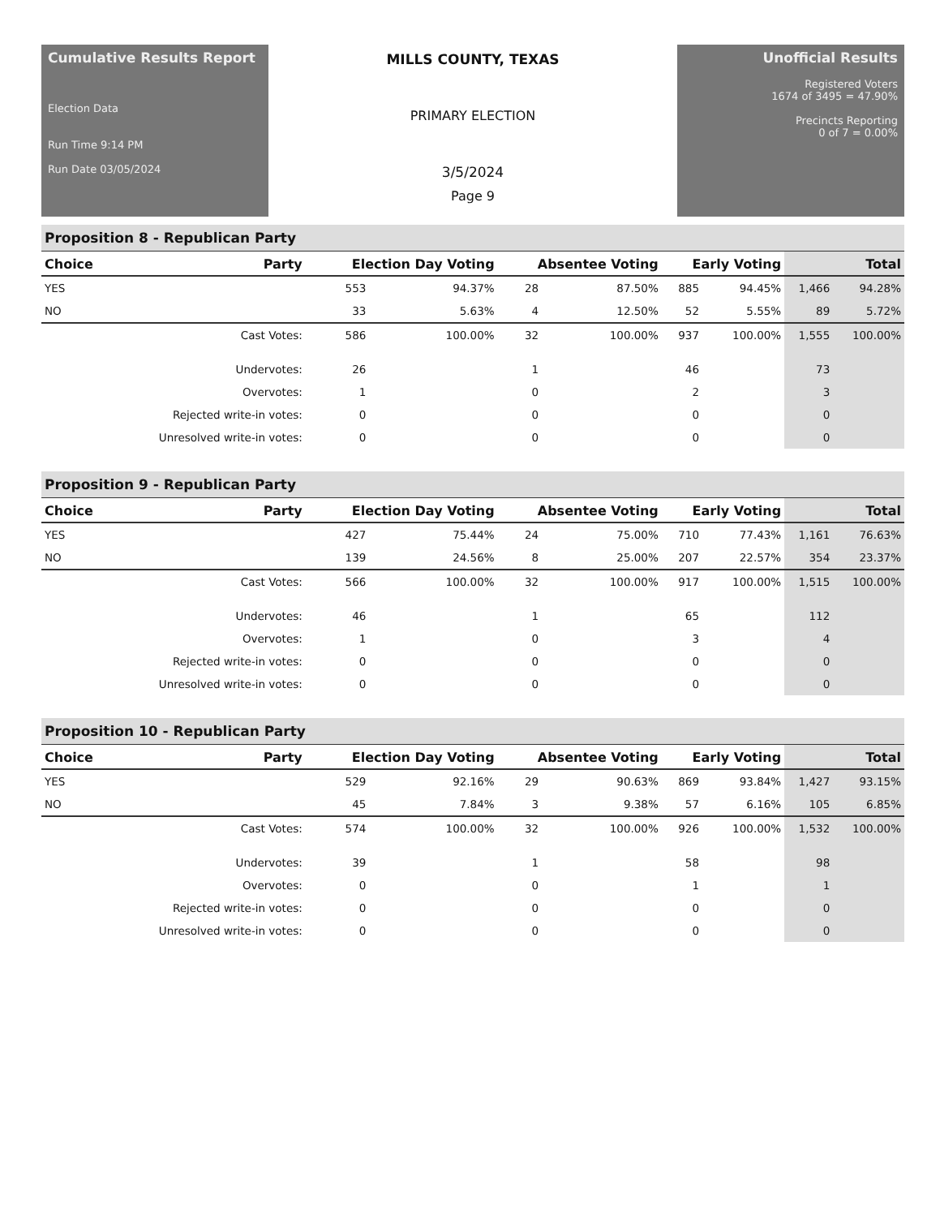Cumulative Results Report
Election Data
Run Time 9:14 PM
Run Date 03/05/2024
MILLS COUNTY, TEXAS
PRIMARY ELECTION
3/5/2024
Page 9
Unofficial Results
Registered Voters
1674 of 3495 = 47.90%
Precincts Reporting
0 of 7 = 0.00%
Proposition 8 - Republican Party
| Choice | Party | Election Day Voting | | Absentee Voting | | Early Voting | | Total | |
| --- | --- | --- | --- | --- | --- | --- | --- | --- | --- |
| YES | | 553 | 94.37% | 28 | 87.50% | 885 | 94.45% | 1,466 | 94.28% |
| NO | | 33 | 5.63% | 4 | 12.50% | 52 | 5.55% | 89 | 5.72% |
| | Cast Votes: | 586 | 100.00% | 32 | 100.00% | 937 | 100.00% | 1,555 | 100.00% |
| | Undervotes: | 26 | | 1 | | 46 | | 73 | |
| | Overvotes: | 1 | | 0 | | 2 | | 3 | |
| | Rejected write-in votes: | 0 | | 0 | | 0 | | 0 | |
| | Unresolved write-in votes: | 0 | | 0 | | 0 | | 0 | |
Proposition 9 - Republican Party
| Choice | Party | Election Day Voting | | Absentee Voting | | Early Voting | | Total | |
| --- | --- | --- | --- | --- | --- | --- | --- | --- | --- |
| YES | | 427 | 75.44% | 24 | 75.00% | 710 | 77.43% | 1,161 | 76.63% |
| NO | | 139 | 24.56% | 8 | 25.00% | 207 | 22.57% | 354 | 23.37% |
| | Cast Votes: | 566 | 100.00% | 32 | 100.00% | 917 | 100.00% | 1,515 | 100.00% |
| | Undervotes: | 46 | | 1 | | 65 | | 112 | |
| | Overvotes: | 1 | | 0 | | 3 | | 4 | |
| | Rejected write-in votes: | 0 | | 0 | | 0 | | 0 | |
| | Unresolved write-in votes: | 0 | | 0 | | 0 | | 0 | |
Proposition 10 - Republican Party
| Choice | Party | Election Day Voting | | Absentee Voting | | Early Voting | | Total | |
| --- | --- | --- | --- | --- | --- | --- | --- | --- | --- |
| YES | | 529 | 92.16% | 29 | 90.63% | 869 | 93.84% | 1,427 | 93.15% |
| NO | | 45 | 7.84% | 3 | 9.38% | 57 | 6.16% | 105 | 6.85% |
| | Cast Votes: | 574 | 100.00% | 32 | 100.00% | 926 | 100.00% | 1,532 | 100.00% |
| | Undervotes: | 39 | | 1 | | 58 | | 98 | |
| | Overvotes: | 0 | | 0 | | 1 | | 1 | |
| | Rejected write-in votes: | 0 | | 0 | | 0 | | 0 | |
| | Unresolved write-in votes: | 0 | | 0 | | 0 | | 0 | |